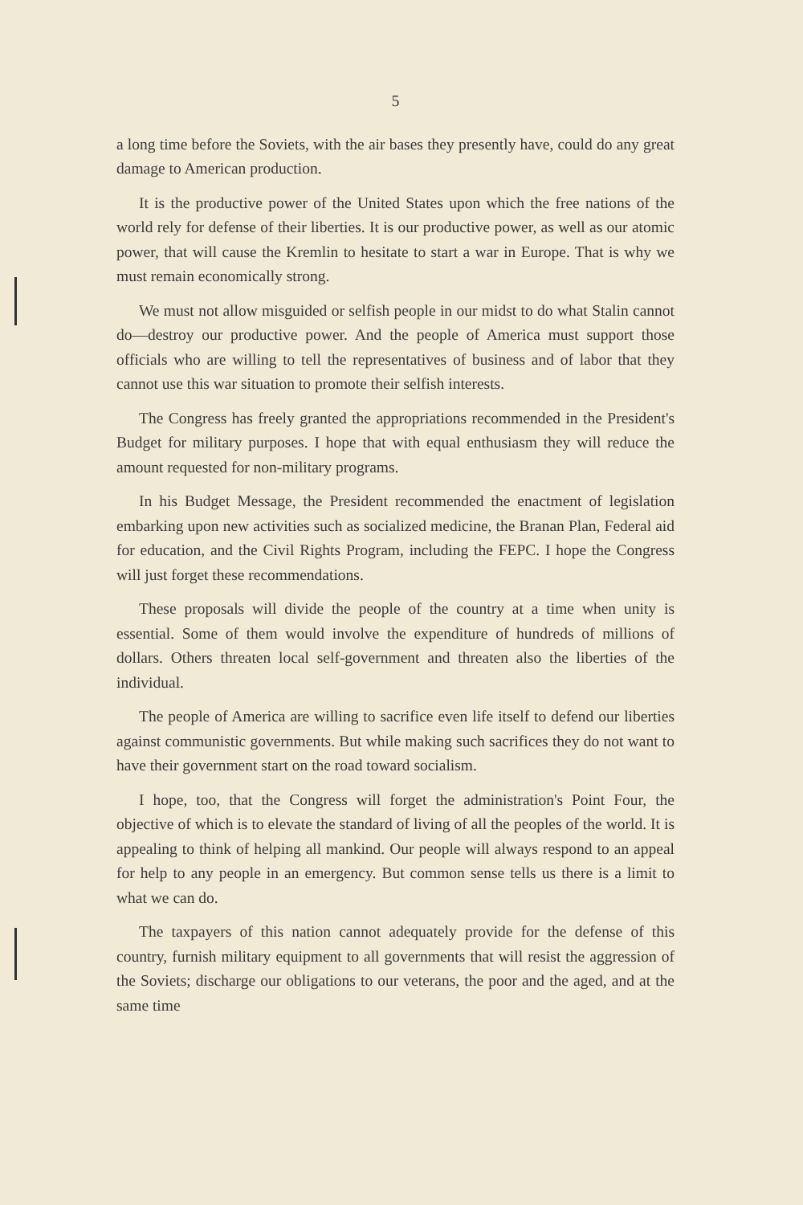5
a long time before the Soviets, with the air bases they presently have, could do any great damage to American production.
It is the productive power of the United States upon which the free nations of the world rely for defense of their liberties. It is our productive power, as well as our atomic power, that will cause the Kremlin to hesitate to start a war in Europe. That is why we must remain economically strong.
We must not allow misguided or selfish people in our midst to do what Stalin cannot do—destroy our productive power. And the people of America must support those officials who are willing to tell the representatives of business and of labor that they cannot use this war situation to promote their selfish interests.
The Congress has freely granted the appropriations recommended in the President's Budget for military purposes. I hope that with equal enthusiasm they will reduce the amount requested for non-military programs.
In his Budget Message, the President recommended the enactment of legislation embarking upon new activities such as socialized medicine, the Branan Plan, Federal aid for education, and the Civil Rights Program, including the FEPC. I hope the Congress will just forget these recommendations.
These proposals will divide the people of the country at a time when unity is essential. Some of them would involve the expenditure of hundreds of millions of dollars. Others threaten local self-government and threaten also the liberties of the individual.
The people of America are willing to sacrifice even life itself to defend our liberties against communistic governments. But while making such sacrifices they do not want to have their government start on the road toward socialism.
I hope, too, that the Congress will forget the administration's Point Four, the objective of which is to elevate the standard of living of all the peoples of the world. It is appealing to think of helping all mankind. Our people will always respond to an appeal for help to any people in an emergency. But common sense tells us there is a limit to what we can do.
The taxpayers of this nation cannot adequately provide for the defense of this country, furnish military equipment to all governments that will resist the aggression of the Soviets; discharge our obligations to our veterans, the poor and the aged, and at the same time